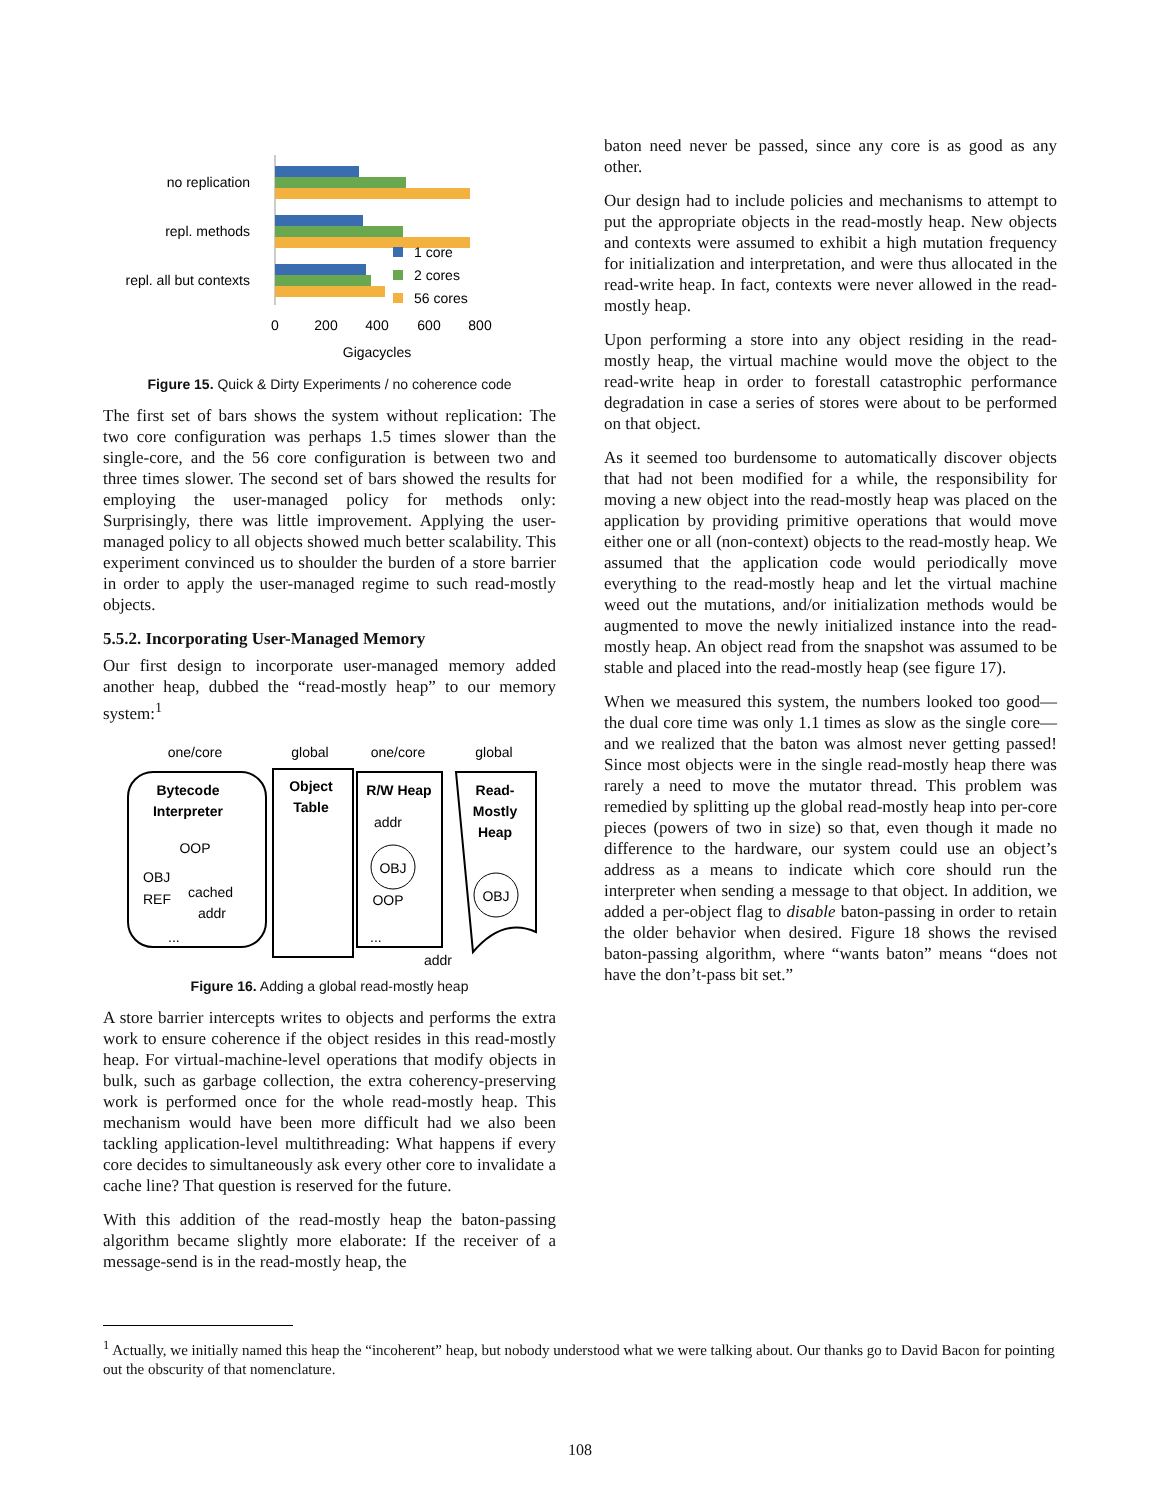no replication
repl. methods
repl. all but contexts
1 core
2 cores
56 cores
0
200
400
600
800
Gigacycles
Figure 15. Quick & Dirty Experiments / no coherence code
The first set of bars shows the system without replication: The two core configuration was perhaps 1.5 times slower than the single-core, and the 56 core configuration is between two and three times slower. The second set of bars showed the results for employing the user-managed policy for methods only: Surprisingly, there was little improvement. Applying the user-managed policy to all objects showed much better scalability. This experiment convinced us to shoulder the burden of a store barrier in order to apply the user-managed regime to such read-mostly objects.
5.5.2. Incorporating User-Managed Memory
Our first design to incorporate user-managed memory added another heap, dubbed the “read-mostly heap” to our memory system:<sup>1</sup>
one/core
global
one/core
global
Bytecode
Interpreter
OOP
OBJ
REF
cached
addr
...
Object
Table
R/W Heap
addr
OBJ
OOP
...
Read-
Mostly
Heap
OBJ
addr
Figure 16. Adding a global read-mostly heap
A store barrier intercepts writes to objects and performs the extra work to ensure coherence if the object resides in this read-mostly heap. For virtual-machine-level operations that modify objects in bulk, such as garbage collection, the extra coherency-preserving work is performed once for the whole read-mostly heap. This mechanism would have been more difficult had we also been tackling application-level multithreading: What happens if every core decides to simultaneously ask every other core to invalidate a cache line? That question is reserved for the future.
With this addition of the read-mostly heap the baton-passing algorithm became slightly more elaborate: If the receiver of a message-send is in the read-mostly heap, the
baton need never be passed, since any core is as good as any other.
Our design had to include policies and mechanisms to attempt to put the appropriate objects in the read-mostly heap. New objects and contexts were assumed to exhibit a high mutation frequency for initialization and interpretation, and were thus allocated in the read-write heap. In fact, contexts were never allowed in the read-mostly heap.
Upon performing a store into any object residing in the read-mostly heap, the virtual machine would move the object to the read-write heap in order to forestall catastrophic performance degradation in case a series of stores were about to be performed on that object.
As it seemed too burdensome to automatically discover objects that had not been modified for a while, the responsibility for moving a new object into the read-mostly heap was placed on the application by providing primitive operations that would move either one or all (non-context) objects to the read-mostly heap. We assumed that the application code would periodically move everything to the read-mostly heap and let the virtual machine weed out the mutations, and/or initialization methods would be augmented to move the newly initialized instance into the read-mostly heap. An object read from the snapshot was assumed to be stable and placed into the read-mostly heap (see figure 17).
When we measured this system, the numbers looked too good—the dual core time was only 1.1 times as slow as the single core—and we realized that the baton was almost never getting passed! Since most objects were in the single read-mostly heap there was rarely a need to move the mutator thread. This problem was remedied by splitting up the global read-mostly heap into per-core pieces (powers of two in size) so that, even though it made no difference to the hardware, our system could use an object’s address as a means to indicate which core should run the interpreter when sending a message to that object. In addition, we added a per-object flag to disable baton-passing in order to retain the older behavior when desired. Figure 18 shows the revised baton-passing algorithm, where “wants baton” means “does not have the don’t-pass bit set.”
<sup>1</sup> Actually, we initially named this heap the “incoherent” heap, but nobody understood what we were talking about. Our thanks go to David Bacon for pointing out the obscurity of that nomenclature.
108